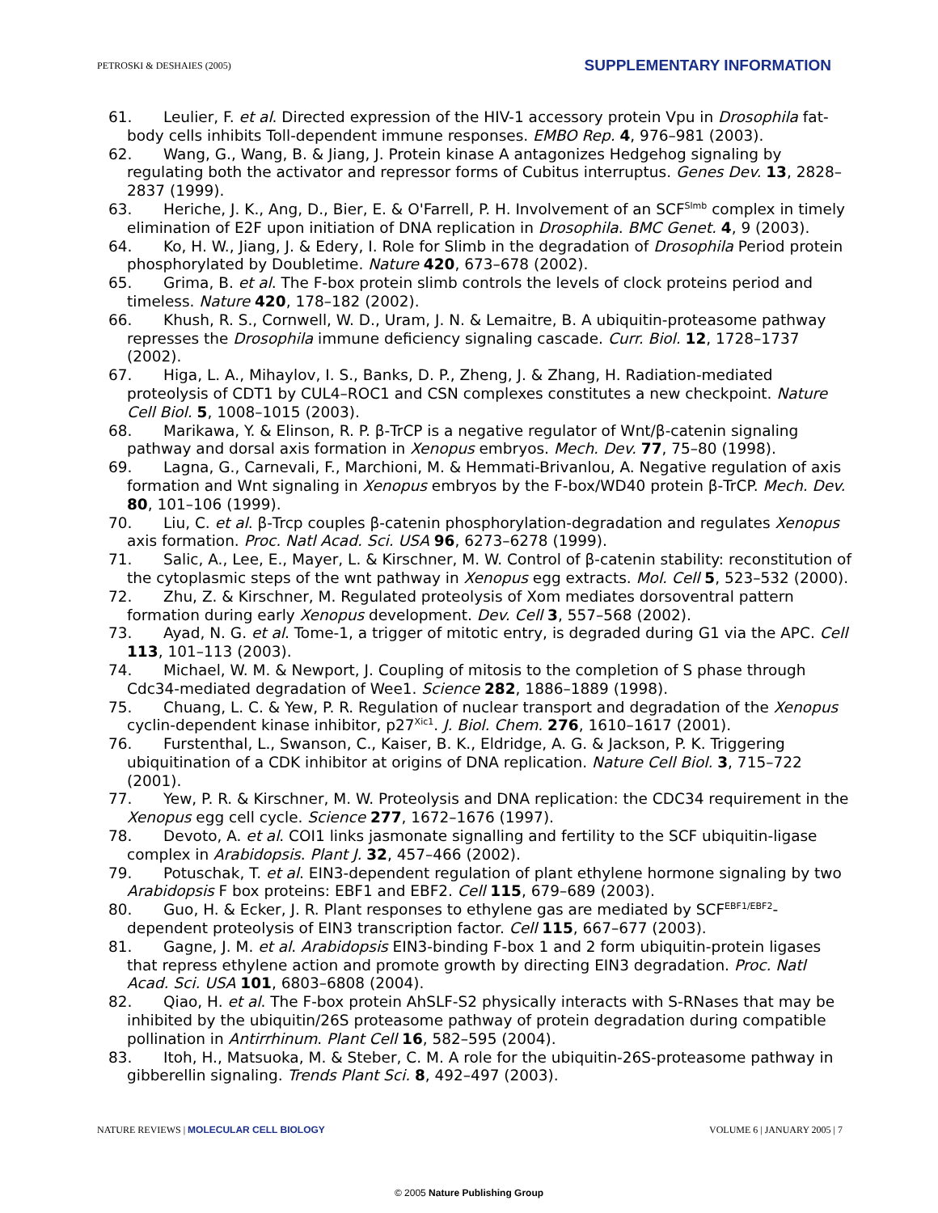PETROSKI & DESHAIES (2005) SUPPLEMENTARY INFORMATION
61. Leulier, F. et al. Directed expression of the HIV-1 accessory protein Vpu in Drosophila fat-body cells inhibits Toll-dependent immune responses. EMBO Rep. 4, 976–981 (2003).
62. Wang, G., Wang, B. & Jiang, J. Protein kinase A antagonizes Hedgehog signaling by regulating both the activator and repressor forms of Cubitus interruptus. Genes Dev. 13, 2828–2837 (1999).
63. Heriche, J. K., Ang, D., Bier, E. & O'Farrell, P. H. Involvement of an SCF<sup>Slmb</sup> complex in timely elimination of E2F upon initiation of DNA replication in Drosophila. BMC Genet. 4, 9 (2003).
64. Ko, H. W., Jiang, J. & Edery, I. Role for Slimb in the degradation of Drosophila Period protein phosphorylated by Doubletime. Nature 420, 673–678 (2002).
65. Grima, B. et al. The F-box protein slimb controls the levels of clock proteins period and timeless. Nature 420, 178–182 (2002).
66. Khush, R. S., Cornwell, W. D., Uram, J. N. & Lemaitre, B. A ubiquitin-proteasome pathway represses the Drosophila immune deficiency signaling cascade. Curr. Biol. 12, 1728–1737 (2002).
67. Higa, L. A., Mihaylov, I. S., Banks, D. P., Zheng, J. & Zhang, H. Radiation-mediated proteolysis of CDT1 by CUL4–ROC1 and CSN complexes constitutes a new checkpoint. Nature Cell Biol. 5, 1008–1015 (2003).
68. Marikawa, Y. & Elinson, R. P. β-TrCP is a negative regulator of Wnt/β-catenin signaling pathway and dorsal axis formation in Xenopus embryos. Mech. Dev. 77, 75–80 (1998).
69. Lagna, G., Carnevali, F., Marchioni, M. & Hemmati-Brivanlou, A. Negative regulation of axis formation and Wnt signaling in Xenopus embryos by the F-box/WD40 protein β-TrCP. Mech. Dev. 80, 101–106 (1999).
70. Liu, C. et al. β-Trcp couples β-catenin phosphorylation-degradation and regulates Xenopus axis formation. Proc. Natl Acad. Sci. USA 96, 6273–6278 (1999).
71. Salic, A., Lee, E., Mayer, L. & Kirschner, M. W. Control of β-catenin stability: reconstitution of the cytoplasmic steps of the wnt pathway in Xenopus egg extracts. Mol. Cell 5, 523–532 (2000).
72. Zhu, Z. & Kirschner, M. Regulated proteolysis of Xom mediates dorsoventral pattern formation during early Xenopus development. Dev. Cell 3, 557–568 (2002).
73. Ayad, N. G. et al. Tome-1, a trigger of mitotic entry, is degraded during G1 via the APC. Cell 113, 101–113 (2003).
74. Michael, W. M. & Newport, J. Coupling of mitosis to the completion of S phase through Cdc34-mediated degradation of Wee1. Science 282, 1886–1889 (1998).
75. Chuang, L. C. & Yew, P. R. Regulation of nuclear transport and degradation of the Xenopus cyclin-dependent kinase inhibitor, p27<sup>Xic1</sup>. J. Biol. Chem. 276, 1610–1617 (2001).
76. Furstenthal, L., Swanson, C., Kaiser, B. K., Eldridge, A. G. & Jackson, P. K. Triggering ubiquitination of a CDK inhibitor at origins of DNA replication. Nature Cell Biol. 3, 715–722 (2001).
77. Yew, P. R. & Kirschner, M. W. Proteolysis and DNA replication: the CDC34 requirement in the Xenopus egg cell cycle. Science 277, 1672–1676 (1997).
78. Devoto, A. et al. COI1 links jasmonate signalling and fertility to the SCF ubiquitin-ligase complex in Arabidopsis. Plant J. 32, 457–466 (2002).
79. Potuschak, T. et al. EIN3-dependent regulation of plant ethylene hormone signaling by two Arabidopsis F box proteins: EBF1 and EBF2. Cell 115, 679–689 (2003).
80. Guo, H. & Ecker, J. R. Plant responses to ethylene gas are mediated by SCF<sup>EBF1/EBF2</sup>-dependent proteolysis of EIN3 transcription factor. Cell 115, 667–677 (2003).
81. Gagne, J. M. et al. Arabidopsis EIN3-binding F-box 1 and 2 form ubiquitin-protein ligases that repress ethylene action and promote growth by directing EIN3 degradation. Proc. Natl Acad. Sci. USA 101, 6803–6808 (2004).
82. Qiao, H. et al. The F-box protein AhSLF-S2 physically interacts with S-RNases that may be inhibited by the ubiquitin/26S proteasome pathway of protein degradation during compatible pollination in Antirrhinum. Plant Cell 16, 582–595 (2004).
83. Itoh, H., Matsuoka, M. & Steber, C. M. A role for the ubiquitin-26S-proteasome pathway in gibberellin signaling. Trends Plant Sci. 8, 492–497 (2003).
NATURE REVIEWS | MOLECULAR CELL BIOLOGY VOLUME 6 | JANUARY 2005 | 7
© 2005 Nature Publishing Group